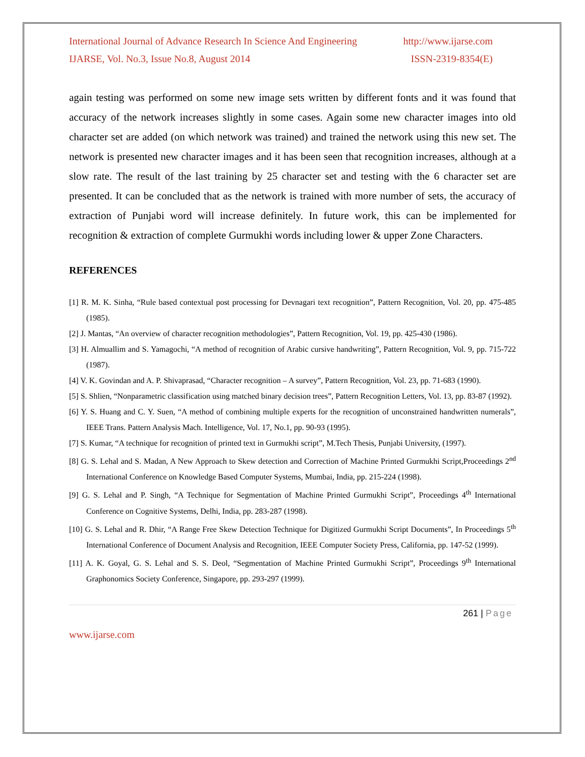International Journal of Advance Research In Science And Engineering http://www.ijarse.com
IJARSE, Vol. No.3, Issue No.8, August 2014 ISSN-2319-8354(E)
again testing was performed on some new image sets written by different fonts and it was found that accuracy of the network increases slightly in some cases. Again some new character images into old character set are added (on which network was trained) and trained the network using this new set. The network is presented new character images and it has been seen that recognition increases, although at a slow rate. The result of the last training by 25 character set and testing with the 6 character set are presented. It can be concluded that as the network is trained with more number of sets, the accuracy of extraction of Punjabi word will increase definitely. In future work, this can be implemented for recognition & extraction of complete Gurmukhi words including lower & upper Zone Characters.
REFERENCES
[1] R. M. K. Sinha, “Rule based contextual post processing for Devnagari text recognition”, Pattern Recognition, Vol. 20, pp. 475-485 (1985).
[2] J. Mantas, “An overview of character recognition methodologies”, Pattern Recognition, Vol. 19, pp. 425-430 (1986).
[3] H. Almuallim and S. Yamagochi, “A method of recognition of Arabic cursive handwriting”, Pattern Recognition, Vol. 9, pp. 715-722 (1987).
[4] V. K. Govindan and A. P. Shivaprasad, “Character recognition – A survey”, Pattern Recognition, Vol. 23, pp. 71-683 (1990).
[5] S. Shlien, “Nonparametric classification using matched binary decision trees”, Pattern Recognition Letters, Vol. 13, pp. 83-87 (1992).
[6] Y. S. Huang and C. Y. Suen, “A method of combining multiple experts for the recognition of unconstrained handwritten numerals”, IEEE Trans. Pattern Analysis Mach. Intelligence, Vol. 17, No.1, pp. 90-93 (1995).
[7] S. Kumar, “A technique for recognition of printed text in Gurmukhi script”, M.Tech Thesis, Punjabi University, (1997).
[8] G. S. Lehal and S. Madan, A New Approach to Skew detection and Correction of Machine Printed Gurmukhi Script,Proceedings 2<sup>nd</sup> International Conference on Knowledge Based Computer Systems, Mumbai, India, pp. 215-224 (1998).
[9] G. S. Lehal and P. Singh, “A Technique for Segmentation of Machine Printed Gurmukhi Script”, Proceedings 4<sup>th</sup> International Conference on Cognitive Systems, Delhi, India, pp. 283-287 (1998).
[10] G. S. Lehal and R. Dhir, “A Range Free Skew Detection Technique for Digitized Gurmukhi Script Documents”, In Proceedings 5<sup>th</sup> International Conference of Document Analysis and Recognition, IEEE Computer Society Press, California, pp. 147-52 (1999).
[11] A. K. Goyal, G. S. Lehal and S. S. Deol, “Segmentation of Machine Printed Gurmukhi Script”, Proceedings 9<sup>th</sup> International Graphonomics Society Conference, Singapore, pp. 293-297 (1999).
261 | Page
www.ijarse.com